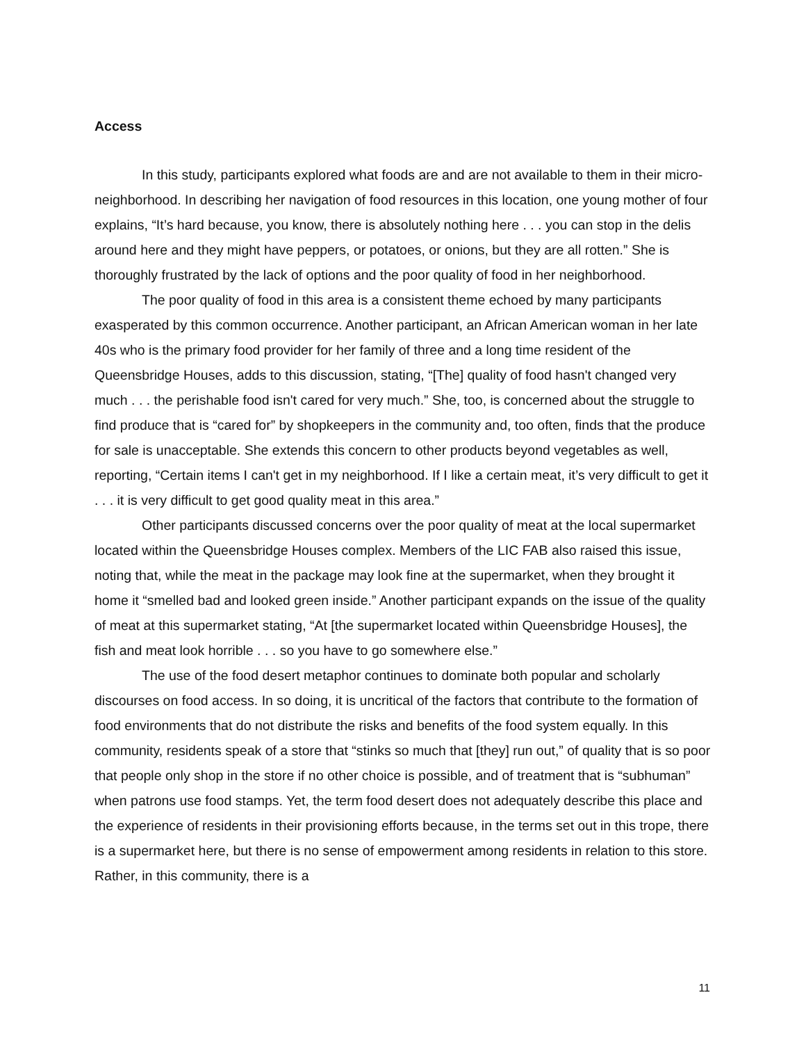Access
In this study, participants explored what foods are and are not available to them in their micro-neighborhood. In describing her navigation of food resources in this location, one young mother of four explains, “It’s hard because, you know, there is absolutely nothing here . . . you can stop in the delis around here and they might have peppers, or potatoes, or onions, but they are all rotten.” She is thoroughly frustrated by the lack of options and the poor quality of food in her neighborhood.
The poor quality of food in this area is a consistent theme echoed by many participants exasperated by this common occurrence. Another participant, an African American woman in her late 40s who is the primary food provider for her family of three and a long time resident of the Queensbridge Houses, adds to this discussion, stating, “[The] quality of food hasn't changed very much . . . the perishable food isn't cared for very much.” She, too, is concerned about the struggle to find produce that is “cared for” by shopkeepers in the community and, too often, finds that the produce for sale is unacceptable. She extends this concern to other products beyond vegetables as well, reporting, “Certain items I can't get in my neighborhood. If I like a certain meat, it’s very difficult to get it . . . it is very difficult to get good quality meat in this area.”
Other participants discussed concerns over the poor quality of meat at the local supermarket located within the Queensbridge Houses complex. Members of the LIC FAB also raised this issue, noting that, while the meat in the package may look fine at the supermarket, when they brought it home it “smelled bad and looked green inside.” Another participant expands on the issue of the quality of meat at this supermarket stating, “At [the supermarket located within Queensbridge Houses], the fish and meat look horrible . . . so you have to go somewhere else.”
The use of the food desert metaphor continues to dominate both popular and scholarly discourses on food access. In so doing, it is uncritical of the factors that contribute to the formation of food environments that do not distribute the risks and benefits of the food system equally. In this community, residents speak of a store that “stinks so much that [they] run out,” of quality that is so poor that people only shop in the store if no other choice is possible, and of treatment that is “subhuman” when patrons use food stamps. Yet, the term food desert does not adequately describe this place and the experience of residents in their provisioning efforts because, in the terms set out in this trope, there is a supermarket here, but there is no sense of empowerment among residents in relation to this store. Rather, in this community, there is a
11